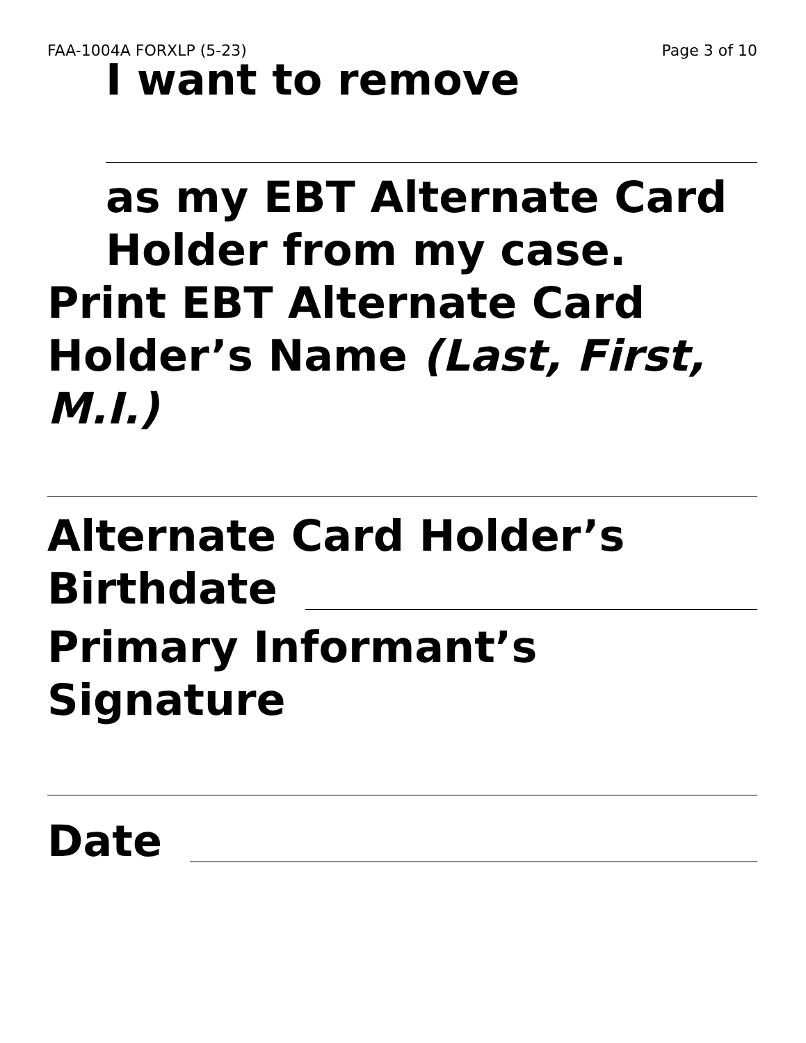FAA-1004A FORXLP (5-23) Page 3 of 10
I want to remove
as my EBT Alternate Card Holder from my case.
Print EBT Alternate Card Holder’s Name (Last, First, M.I.)
Alternate Card Holder’s
Birthdate
Primary Informant’s Signature
Date